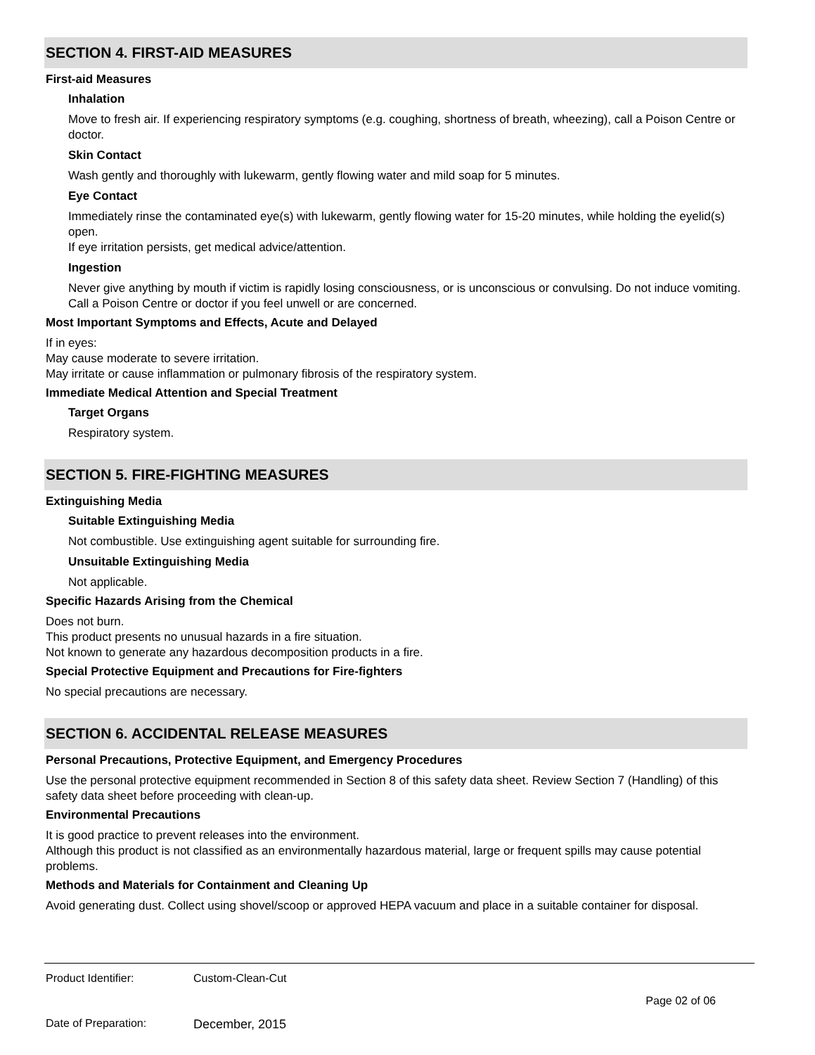SECTION 4. FIRST-AID MEASURES
First-aid Measures
Inhalation
Move to fresh air. If experiencing respiratory symptoms (e.g. coughing, shortness of breath, wheezing), call a Poison Centre or doctor.
Skin Contact
Wash gently and thoroughly with lukewarm, gently flowing water and mild soap for 5 minutes.
Eye Contact
Immediately rinse the contaminated eye(s) with lukewarm, gently flowing water for 15-20 minutes, while holding the eyelid(s) open.
If eye irritation persists, get medical advice/attention.
Ingestion
Never give anything by mouth if victim is rapidly losing consciousness, or is unconscious or convulsing. Do not induce vomiting. Call a Poison Centre or doctor if you feel unwell or are concerned.
Most Important Symptoms and Effects, Acute and Delayed
If in eyes:
May cause moderate to severe irritation.
May irritate or cause inflammation or pulmonary fibrosis of the respiratory system.
Immediate Medical Attention and Special Treatment
Target Organs
Respiratory system.
SECTION 5. FIRE-FIGHTING MEASURES
Extinguishing Media
Suitable Extinguishing Media
Not combustible. Use extinguishing agent suitable for surrounding fire.
Unsuitable Extinguishing Media
Not applicable.
Specific Hazards Arising from the Chemical
Does not burn.
This product presents no unusual hazards in a fire situation.
Not known to generate any hazardous decomposition products in a fire.
Special Protective Equipment and Precautions for Fire-fighters
No special precautions are necessary.
SECTION 6. ACCIDENTAL RELEASE MEASURES
Personal Precautions, Protective Equipment, and Emergency Procedures
Use the personal protective equipment recommended in Section 8 of this safety data sheet. Review Section 7 (Handling) of this safety data sheet before proceeding with clean-up.
Environmental Precautions
It is good practice to prevent releases into the environment.
Although this product is not classified as an environmentally hazardous material, large or frequent spills may cause potential problems.
Methods and Materials for Containment and Cleaning Up
Avoid generating dust. Collect using shovel/scoop or approved HEPA vacuum and place in a suitable container for disposal.
Product Identifier: Custom-Clean-Cut
Page 02 of 06
Date of Preparation: December, 2015